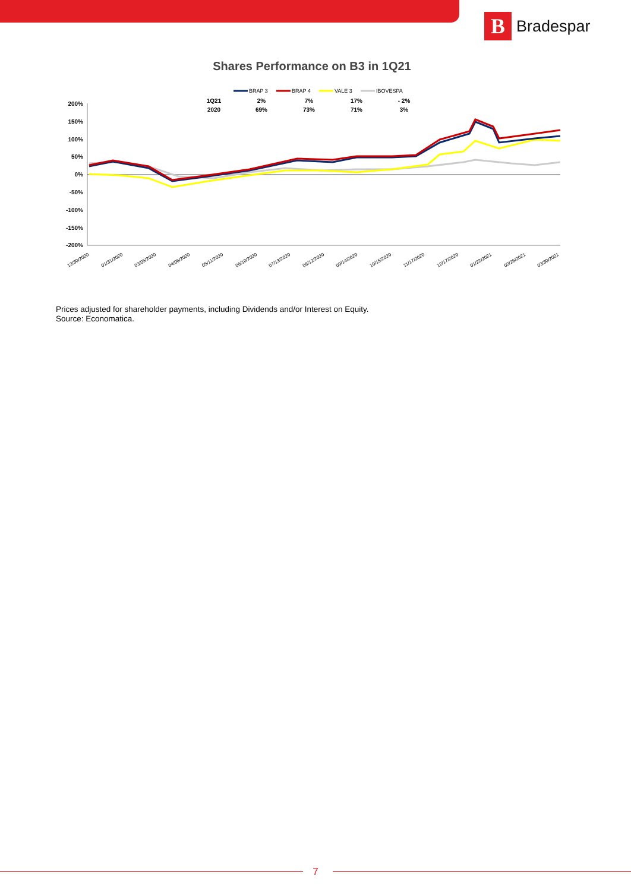B
Bradespar
Shares Performance on B3 in 1Q21
BRAP 3
BRAP 4
VALE 3
IBOVESPA
200%
150%
100%
50%
0%
-50%
-100%
-150%
-200%
12/30/2020
01/31/2020
03/05/2020
04/06/2020
05/11/2020
06/10/2020
07/13/2020
08/12/2020
09/14/2020
10/15/2020
11/17/2020
12/17/2020
01/22/2021
02/26/2021
03/30/2021
| 1Q21 | 2% | 7% | 17% | - 2% |
| 2020 | 69% | 73% | 71% | 3% |
Prices adjusted for shareholder payments, including Dividends and/or Interest on Equity.
Source: Economatica.
7